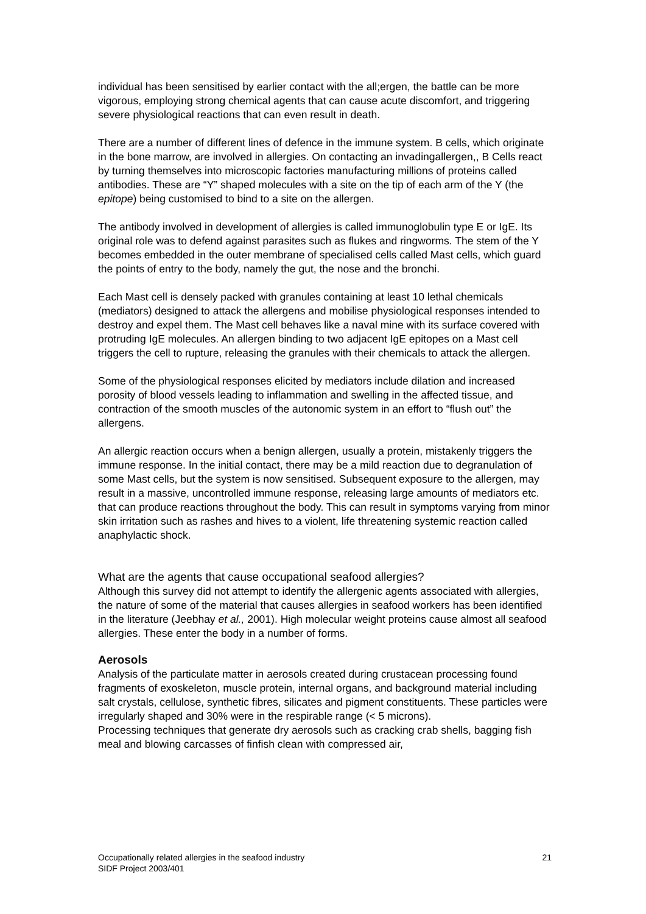individual has been sensitised by earlier contact with the all;ergen, the battle can be more vigorous, employing strong chemical agents that can cause acute discomfort, and triggering severe physiological reactions that can even result in death.
There are a number of different lines of defence in the immune system. B cells, which originate in the bone marrow, are involved in allergies. On contacting an invadingallergen,, B Cells react by turning themselves into microscopic factories manufacturing millions of proteins called antibodies. These are “Y” shaped molecules with a site on the tip of each arm of the Y (the epitope) being customised to bind to a site on the allergen.
The antibody involved in development of allergies is called immunoglobulin type E or IgE. Its original role was to defend against parasites such as flukes and ringworms. The stem of the Y becomes embedded in the outer membrane of specialised cells called Mast cells, which guard the points of entry to the body, namely the gut, the nose and the bronchi.
Each Mast cell is densely packed with granules containing at least 10 lethal chemicals (mediators) designed to attack the allergens and mobilise physiological responses intended to destroy and expel them. The Mast cell behaves like a naval mine with its surface covered with protruding IgE molecules. An allergen binding to two adjacent IgE epitopes on a Mast cell triggers the cell to rupture, releasing the granules with their chemicals to attack the allergen.
Some of the physiological responses elicited by mediators include dilation and increased porosity of blood vessels leading to inflammation and swelling in the affected tissue, and contraction of the smooth muscles of the autonomic system in an effort to “flush out” the allergens.
An allergic reaction occurs when a benign allergen, usually a protein, mistakenly triggers the immune response. In the initial contact, there may be a mild reaction due to degranulation of some Mast cells, but the system is now sensitised. Subsequent exposure to the allergen, may result in a massive, uncontrolled immune response, releasing large amounts of mediators etc. that can produce reactions throughout the body. This can result in symptoms varying from minor skin irritation such as rashes and hives to a violent, life threatening systemic reaction called anaphylactic shock.
What are the agents that cause occupational seafood allergies?
Although this survey did not attempt to identify the allergenic agents associated with allergies, the nature of some of the material that causes allergies in seafood workers has been identified in the literature (Jeebhay et al., 2001). High molecular weight proteins cause almost all seafood allergies. These enter the body in a number of forms.
Aerosols
Analysis of the particulate matter in aerosols created during crustacean processing found fragments of exoskeleton, muscle protein, internal organs, and background material including salt crystals, cellulose, synthetic fibres, silicates and pigment constituents. These particles were irregularly shaped and 30% were in the respirable range (< 5 microns).
Processing techniques that generate dry aerosols such as cracking crab shells, bagging fish meal and blowing carcasses of finfish clean with compressed air,
Occupationally related allergies in the seafood industry
SIDF Project 2003/401
21